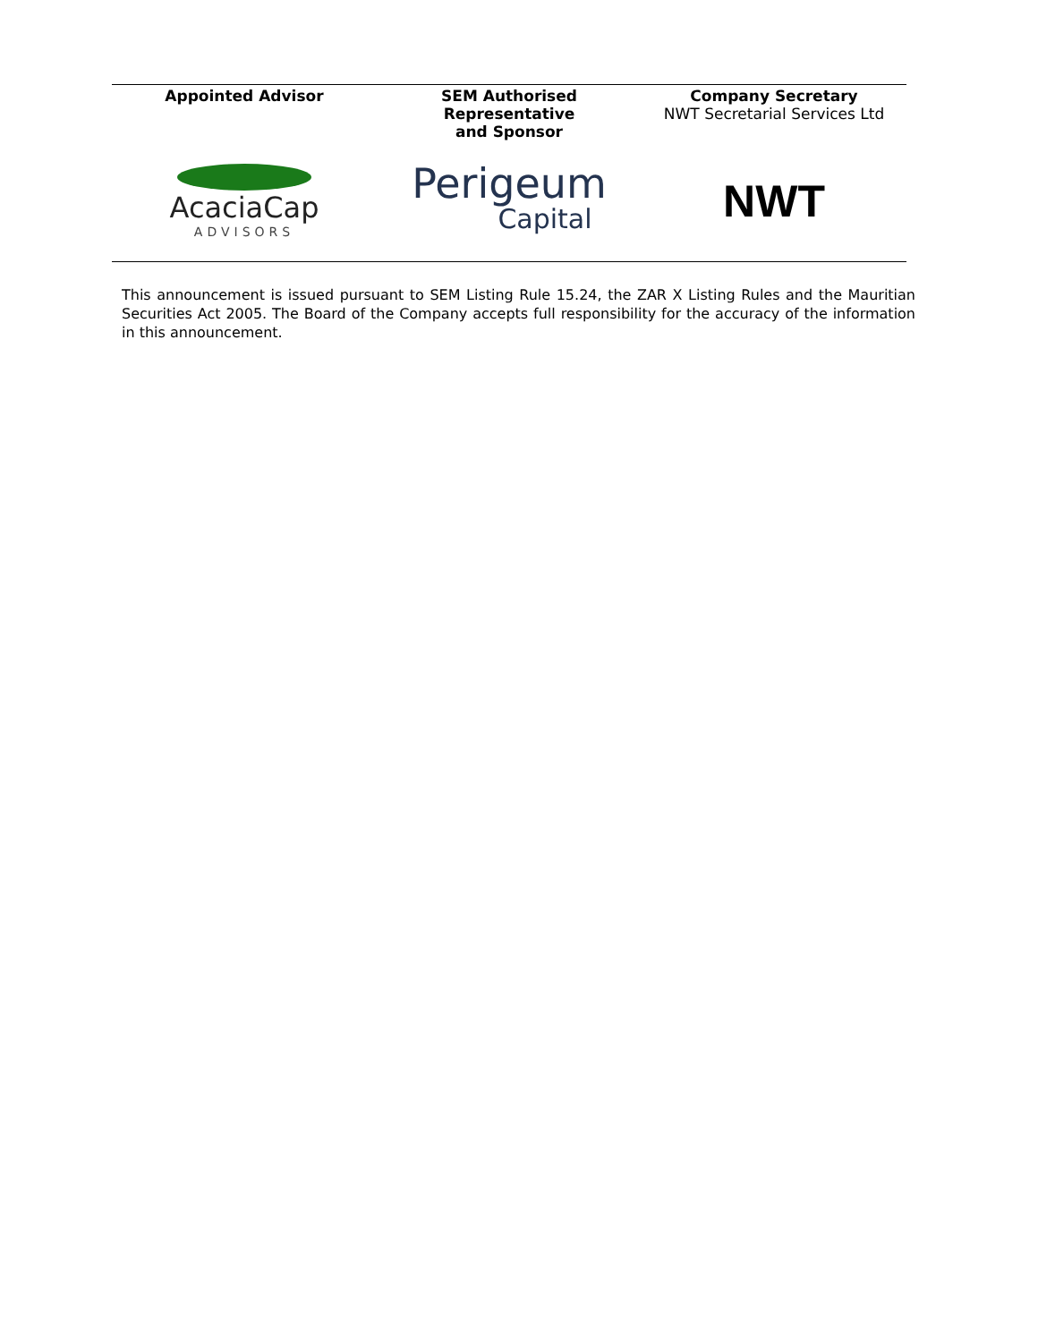| Appointed Advisor | SEM Authorised Representative and Sponsor | Company Secretary NWT Secretarial Services Ltd |
| --- | --- | --- |
| AcaciaCap ADVISORS | Perigeum Capital | NWT |
This announcement is issued pursuant to SEM Listing Rule 15.24, the ZAR X Listing Rules and the Mauritian Securities Act 2005. The Board of the Company accepts full responsibility for the accuracy of the information in this announcement.